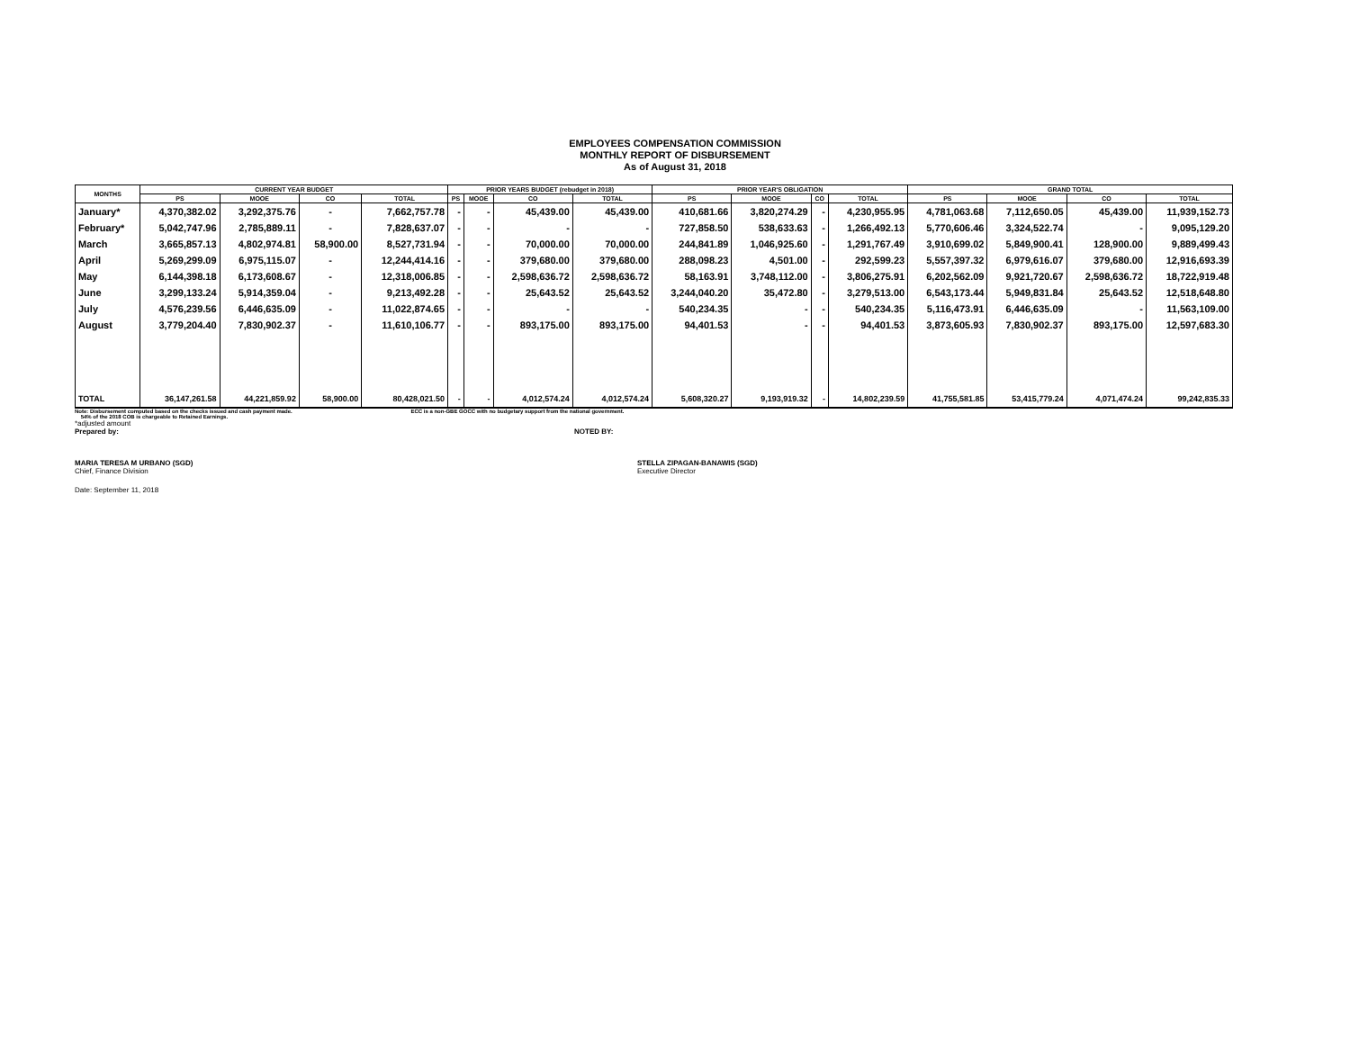EMPLOYEES COMPENSATION COMMISSION
MONTHLY REPORT OF DISBURSEMENT
As of August 31, 2018
| MONTHS | CURRENT YEAR BUDGET | | | | PRIOR YEARS BUDGET (rebudget in 2018) | | | | PRIOR YEAR'S OBLIGATION | | | | GRAND TOTAL | | | |
| --- | --- | --- | --- | --- | --- | --- | --- | --- | --- | --- | --- | --- | --- | --- | --- | --- |
| | PS | MOOE | CO | TOTAL | PS | MOOE | CO | TOTAL | PS | MOOE | CO | TOTAL | PS | MOOE | CO | TOTAL |
| January* | 4,370,382.02 | 3,292,375.76 | - | 7,662,757.78 | - | - | 45,439.00 | 45,439.00 | 410,681.66 | 3,820,274.29 | - | 4,230,955.95 | 4,781,063.68 | 7,112,650.05 | 45,439.00 | 11,939,152.73 |
| February* | 5,042,747.96 | 2,785,889.11 | - | 7,828,637.07 | - | - | - | - | 727,858.50 | 538,633.63 | - | 1,266,492.13 | 5,770,606.46 | 3,324,522.74 | - | 9,095,129.20 |
| March | 3,665,857.13 | 4,802,974.81 | 58,900.00 | 8,527,731.94 | - | - | 70,000.00 | 70,000.00 | 244,841.89 | 1,046,925.60 | - | 1,291,767.49 | 3,910,699.02 | 5,849,900.41 | 128,900.00 | 9,889,499.43 |
| April | 5,269,299.09 | 6,975,115.07 | - | 12,244,414.16 | - | - | 379,680.00 | 379,680.00 | 288,098.23 | 4,501.00 | - | 292,599.23 | 5,557,397.32 | 6,979,616.07 | 379,680.00 | 12,916,693.39 |
| May | 6,144,398.18 | 6,173,608.67 | - | 12,318,006.85 | - | - | 2,598,636.72 | 2,598,636.72 | 58,163.91 | 3,748,112.00 | - | 3,806,275.91 | 6,202,562.09 | 9,921,720.67 | 2,598,636.72 | 18,722,919.48 |
| June | 3,299,133.24 | 5,914,359.04 | - | 9,213,492.28 | - | - | 25,643.52 | 25,643.52 | 3,244,040.20 | 35,472.80 | - | 3,279,513.00 | 6,543,173.44 | 5,949,831.84 | 25,643.52 | 12,518,648.80 |
| July | 4,576,239.56 | 6,446,635.09 | - | 11,022,874.65 | - | - | - | - | 540,234.35 | - | - | 540,234.35 | 5,116,473.91 | 6,446,635.09 | - | 11,563,109.00 |
| August | 3,779,204.40 | 7,830,902.37 | - | 11,610,106.77 | - | - | 893,175.00 | 893,175.00 | 94,401.53 | - | - | 94,401.53 | 3,873,605.93 | 7,830,902.37 | 893,175.00 | 12,597,683.30 |
| TOTAL | 36,147,261.58 | 44,221,859.92 | 58,900.00 | 80,428,021.50 | - | - | 4,012,574.24 | 4,012,574.24 | 5,608,320.27 | 9,193,919.32 | - | 14,802,239.59 | 41,755,581.85 | 53,415,779.24 | 4,071,474.24 | 99,242,835.33 |
Note: Disbursement computed based on the checks issued and cash payment made. ECC is a non-GBE GOCC with no budgetary support from the national government.
54% of the 2018 COB is chargeable to Retained Earnings.
*adjusted amount
Prepared by: NOTED BY:
MARIA TERESA M URBANO (SGD)
Chief, Finance Division
STELLA ZIPAGAN-BANAWIS (SGD)
Executive Director
Date: September 11, 2018